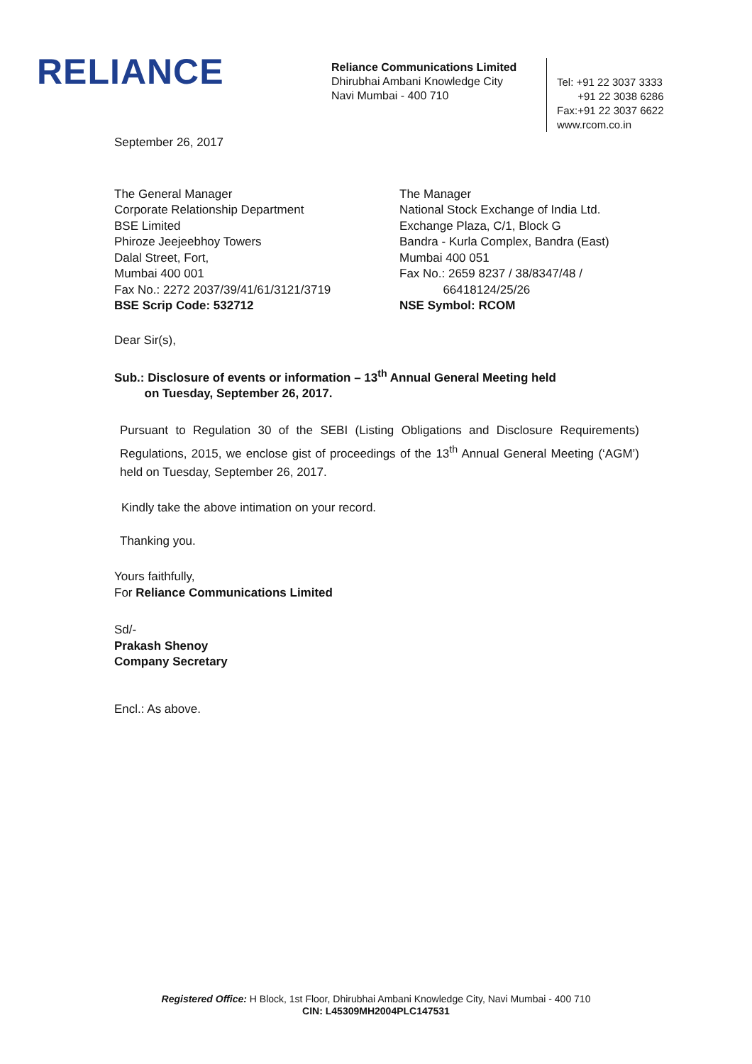RELIANCE
Reliance Communications Limited
Dhirubhai Ambani Knowledge City
Navi Mumbai - 400 710
Tel: +91 22 3037 3333
+91 22 3038 6286
Fax:+91 22 3037 6622
www.rcom.co.in
September 26, 2017
The General Manager
Corporate Relationship Department
BSE Limited
Phiroze Jeejeebhoy Towers
Dalal Street, Fort,
Mumbai 400 001
Fax No.: 2272 2037/39/41/61/3121/3719
BSE Scrip Code: 532712
The Manager
National Stock Exchange of India Ltd.
Exchange Plaza, C/1, Block G
Bandra - Kurla Complex, Bandra (East)
Mumbai 400 051
Fax No.: 2659 8237 / 38/8347/48 /
66418124/25/26
NSE Symbol: RCOM
Dear Sir(s),
Sub.: Disclosure of events or information – 13<sup>th</sup> Annual General Meeting held
on Tuesday, September 26, 2017.
Pursuant to Regulation 30 of the SEBI (Listing Obligations and Disclosure Requirements) Regulations, 2015, we enclose gist of proceedings of the 13<sup>th</sup> Annual General Meeting (‘AGM’) held on Tuesday, September 26, 2017.
Kindly take the above intimation on your record.
Thanking you.
Yours faithfully,
For Reliance Communications Limited
Sd/-
Prakash Shenoy
Company Secretary
Encl.: As above.
Registered Office: H Block, 1st Floor, Dhirubhai Ambani Knowledge City, Navi Mumbai - 400 710
CIN: L45309MH2004PLC147531